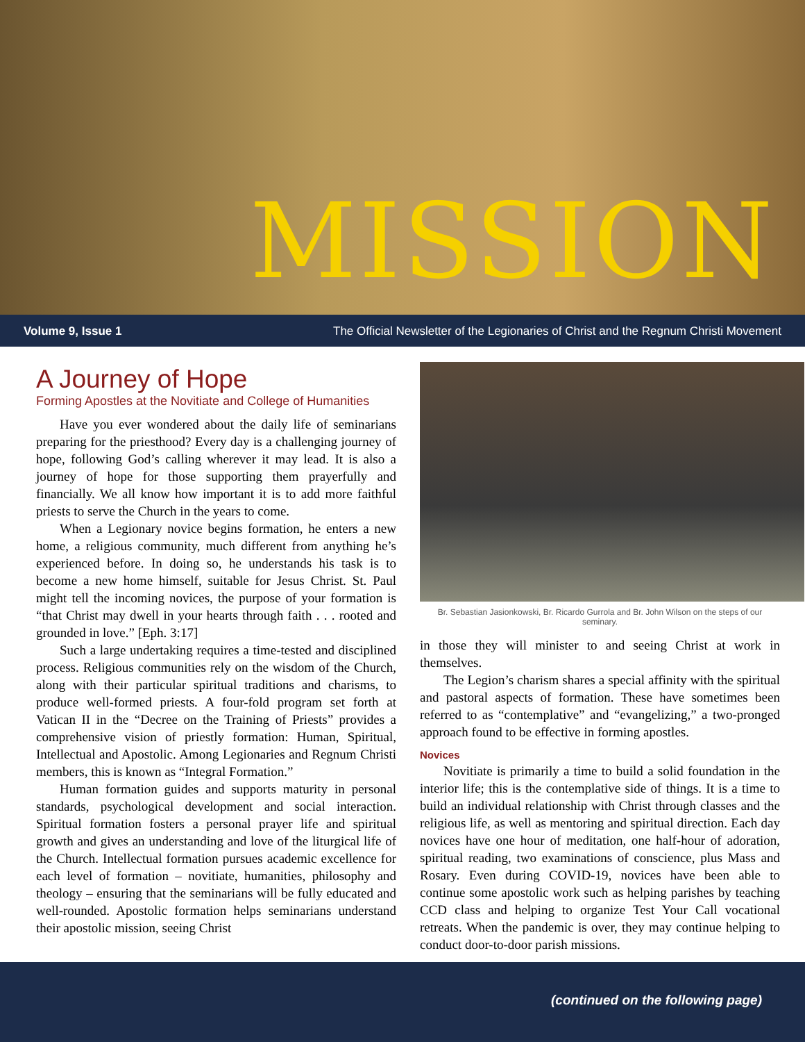MISSION
Volume 9, Issue 1 The Official Newsletter of the Legionaries of Christ and the Regnum Christi Movement
A Journey of Hope
Forming Apostles at the Novitiate and College of Humanities
Have you ever wondered about the daily life of seminarians preparing for the priesthood? Every day is a challenging journey of hope, following God’s calling wherever it may lead. It is also a journey of hope for those supporting them prayerfully and financially. We all know how important it is to add more faithful priests to serve the Church in the years to come.
When a Legionary novice begins formation, he enters a new home, a religious community, much different from anything he’s experienced before. In doing so, he understands his task is to become a new home himself, suitable for Jesus Christ. St. Paul might tell the incoming novices, the purpose of your formation is “that Christ may dwell in your hearts through faith . . . rooted and grounded in love.” [Eph. 3:17]
Such a large undertaking requires a time-tested and disciplined process. Religious communities rely on the wisdom of the Church, along with their particular spiritual traditions and charisms, to produce well-formed priests. A four-fold program set forth at Vatican II in the “Decree on the Training of Priests” provides a comprehensive vision of priestly formation: Human, Spiritual, Intellectual and Apostolic. Among Legionaries and Regnum Christi members, this is known as “Integral Formation.”
Human formation guides and supports maturity in personal standards, psychological development and social interaction. Spiritual formation fosters a personal prayer life and spiritual growth and gives an understanding and love of the liturgical life of the Church. Intellectual formation pursues academic excellence for each level of formation – novitiate, humanities, philosophy and theology – ensuring that the seminarians will be fully educated and well-rounded. Apostolic formation helps seminarians understand their apostolic mission, seeing Christ
Br. Sebastian Jasionkowski, Br. Ricardo Gurrola and Br. John Wilson on the steps of our seminary.
in those they will minister to and seeing Christ at work in themselves.
The Legion’s charism shares a special affinity with the spiritual and pastoral aspects of formation. These have sometimes been referred to as “contemplative” and “evangelizing,” a two-pronged approach found to be effective in forming apostles.
Novices
Novitiate is primarily a time to build a solid foundation in the interior life; this is the contemplative side of things. It is a time to build an individual relationship with Christ through classes and the religious life, as well as mentoring and spiritual direction. Each day novices have one hour of meditation, one half-hour of adoration, spiritual reading, two examinations of conscience, plus Mass and Rosary. Even during COVID-19, novices have been able to continue some apostolic work such as helping parishes by teaching CCD class and helping to organize Test Your Call vocational retreats. When the pandemic is over, they may continue helping to conduct door-to-door parish missions.
(continued on the following page)